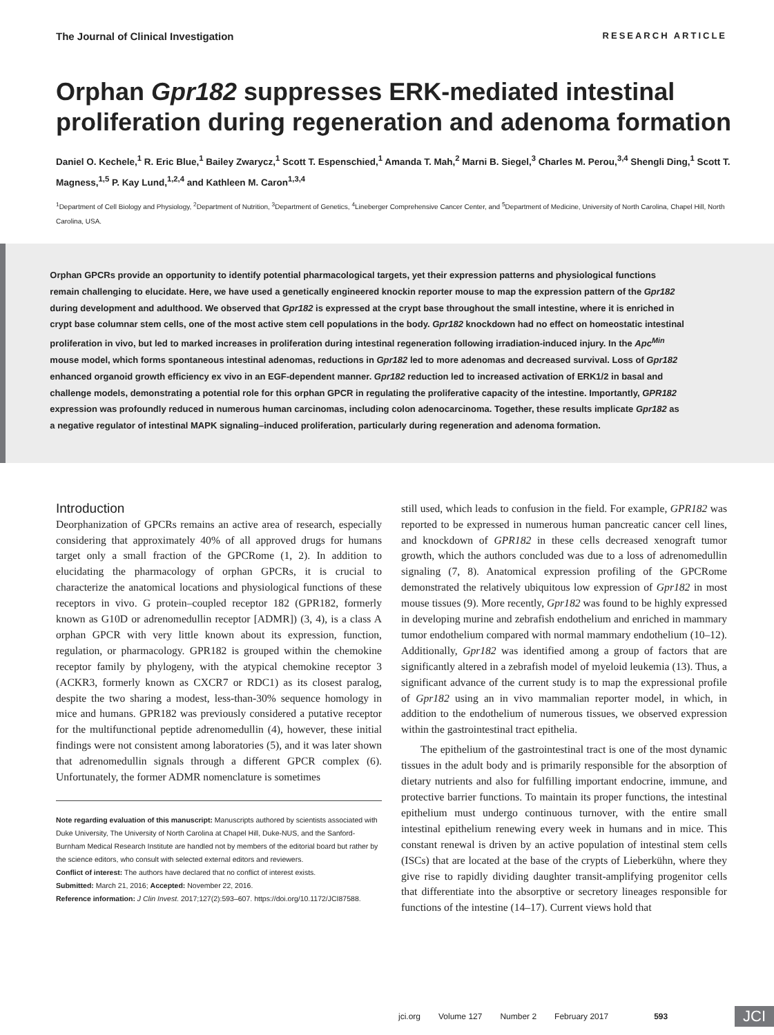The Journal of Clinical Investigation RESEARCH ARTICLE
Orphan Gpr182 suppresses ERK-mediated intestinal proliferation during regeneration and adenoma formation
Daniel O. Kechele,<sup>1</sup> R. Eric Blue,<sup>1</sup> Bailey Zwarycz,<sup>1</sup> Scott T. Espenschied,<sup>1</sup> Amanda T. Mah,<sup>2</sup> Marni B. Siegel,<sup>3</sup> Charles M. Perou,<sup>3,4</sup> Shengli Ding,<sup>1</sup> Scott T. Magness,<sup>1,5</sup> P. Kay Lund,<sup>1,2,4</sup> and Kathleen M. Caron<sup>1,3,4</sup>
<sup>1</sup> Department of Cell Biology and Physiology, <sup>2</sup>Department of Nutrition, <sup>3</sup>Department of Genetics, <sup>4</sup>Lineberger Comprehensive Cancer Center, and <sup>5</sup>Department of Medicine, University of North Carolina, Chapel Hill, North Carolina, USA.
Orphan GPCRs provide an opportunity to identify potential pharmacological targets, yet their expression patterns and physiological functions remain challenging to elucidate. Here, we have used a genetically engineered knockin reporter mouse to map the expression pattern of the Gpr182 during development and adulthood. We observed that Gpr182 is expressed at the crypt base throughout the small intestine, where it is enriched in crypt base columnar stem cells, one of the most active stem cell populations in the body. Gpr182 knockdown had no effect on homeostatic intestinal proliferation in vivo, but led to marked increases in proliferation during intestinal regeneration following irradiation-induced injury. In the Apc<sup>Min</sup> mouse model, which forms spontaneous intestinal adenomas, reductions in Gpr182 led to more adenomas and decreased survival. Loss of Gpr182 enhanced organoid growth efficiency ex vivo in an EGF-dependent manner. Gpr182 reduction led to increased activation of ERK1/2 in basal and challenge models, demonstrating a potential role for this orphan GPCR in regulating the proliferative capacity of the intestine. Importantly, GPR182 expression was profoundly reduced in numerous human carcinomas, including colon adenocarcinoma. Together, these results implicate Gpr182 as a negative regulator of intestinal MAPK signaling–induced proliferation, particularly during regeneration and adenoma formation.
Introduction
Deorphanization of GPCRs remains an active area of research, especially considering that approximately 40% of all approved drugs for humans target only a small fraction of the GPCRome (1, 2). In addition to elucidating the pharmacology of orphan GPCRs, it is crucial to characterize the anatomical locations and physiological functions of these receptors in vivo. G protein–coupled receptor 182 (GPR182, formerly known as G10D or adrenomedullin receptor [ADMR]) (3, 4), is a class A orphan GPCR with very little known about its expression, function, regulation, or pharmacology. GPR182 is grouped within the chemokine receptor family by phylogeny, with the atypical chemokine receptor 3 (ACKR3, formerly known as CXCR7 or RDC1) as its closest paralog, despite the two sharing a modest, less-than-30% sequence homology in mice and humans. GPR182 was previously considered a putative receptor for the multifunctional peptide adrenomedullin (4), however, these initial findings were not consistent among laboratories (5), and it was later shown that adrenomedullin signals through a different GPCR complex (6). Unfortunately, the former ADMR nomenclature is sometimes
Note regarding evaluation of this manuscript: Manuscripts authored by scientists associated with Duke University, The University of North Carolina at Chapel Hill, Duke-NUS, and the Sanford-Burnham Medical Research Institute are handled not by members of the editorial board but rather by the science editors, who consult with selected external editors and reviewers.
Conflict of interest: The authors have declared that no conflict of interest exists.
Submitted: March 21, 2016; Accepted: November 22, 2016.
Reference information: J Clin Invest. 2017;127(2):593–607. https://doi.org/10.1172/JCI87588.
still used, which leads to confusion in the field. For example, GPR182 was reported to be expressed in numerous human pancreatic cancer cell lines, and knockdown of GPR182 in these cells decreased xenograft tumor growth, which the authors concluded was due to a loss of adrenomedullin signaling (7, 8). Anatomical expression profiling of the GPCRome demonstrated the relatively ubiquitous low expression of Gpr182 in most mouse tissues (9). More recently, Gpr182 was found to be highly expressed in developing murine and zebrafish endothelium and enriched in mammary tumor endothelium compared with normal mammary endothelium (10–12). Additionally, Gpr182 was identified among a group of factors that are significantly altered in a zebrafish model of myeloid leukemia (13). Thus, a significant advance of the current study is to map the expressional profile of Gpr182 using an in vivo mammalian reporter model, in which, in addition to the endothelium of numerous tissues, we observed expression within the gastrointestinal tract epithelia.
The epithelium of the gastrointestinal tract is one of the most dynamic tissues in the adult body and is primarily responsible for the absorption of dietary nutrients and also for fulfilling important endocrine, immune, and protective barrier functions. To maintain its proper functions, the intestinal epithelium must undergo continuous turnover, with the entire small intestinal epithelium renewing every week in humans and in mice. This constant renewal is driven by an active population of intestinal stem cells (ISCs) that are located at the base of the crypts of Lieberkühn, where they give rise to rapidly dividing daughter transit-amplifying progenitor cells that differentiate into the absorptive or secretory lineages responsible for functions of the intestine (14–17). Current views hold that
jci.org Volume 127 Number 2 February 2017 593 JCI